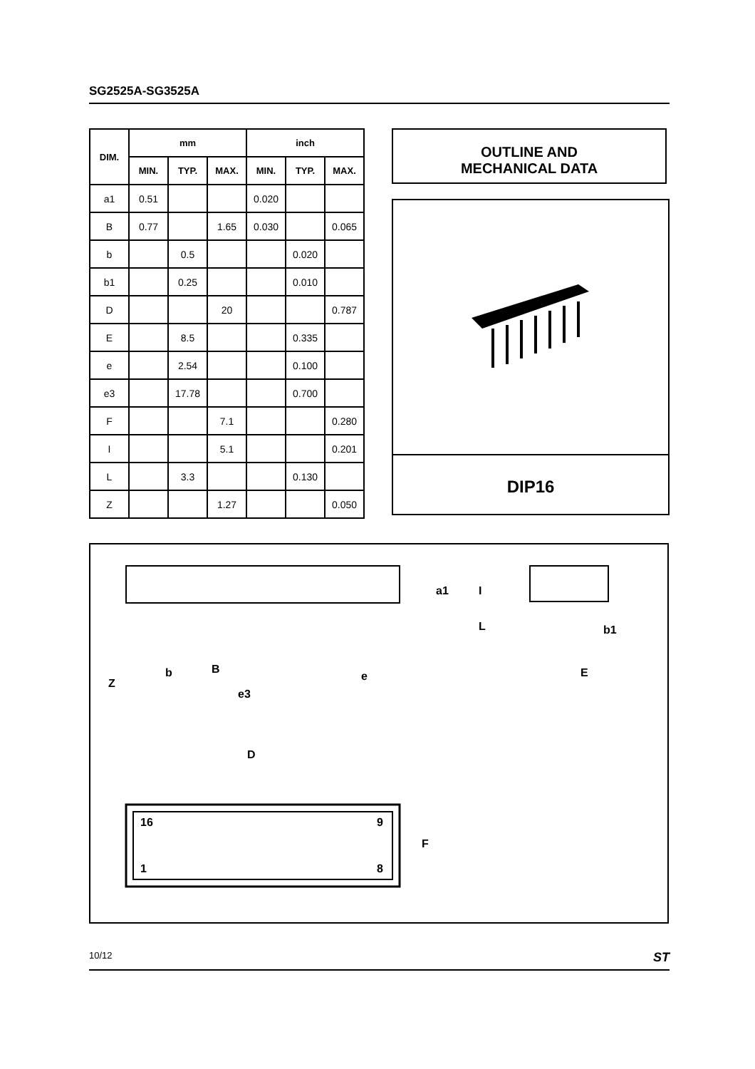SG2525A-SG3525A
| DIM. | mm | | | inch | | |
| --- | --- | --- | --- | --- | --- | --- |
| | MIN. | TYP. | MAX. | MIN. | TYP. | MAX. |
| a1 | 0.51 | | | 0.020 | | |
| B | 0.77 | | 1.65 | 0.030 | | 0.065 |
| b | | 0.5 | | | 0.020 | |
| b1 | | 0.25 | | | 0.010 | |
| D | | | 20 | | | 0.787 |
| E | | 8.5 | | | 0.335 | |
| e | | 2.54 | | | 0.100 | |
| e3 | | 17.78 | | | 0.700 | |
| F | | | 7.1 | | | 0.280 |
| I | | | 5.1 | | | 0.201 |
| L | | 3.3 | | | 0.130 | |
| Z | | | 1.27 | | | 0.050 |
OUTLINE AND
MECHANICAL DATA
DIP16
Z
b
B
e3
e
E
b1
D
16
9
1
8
F
a1
I
L
10/12 ST